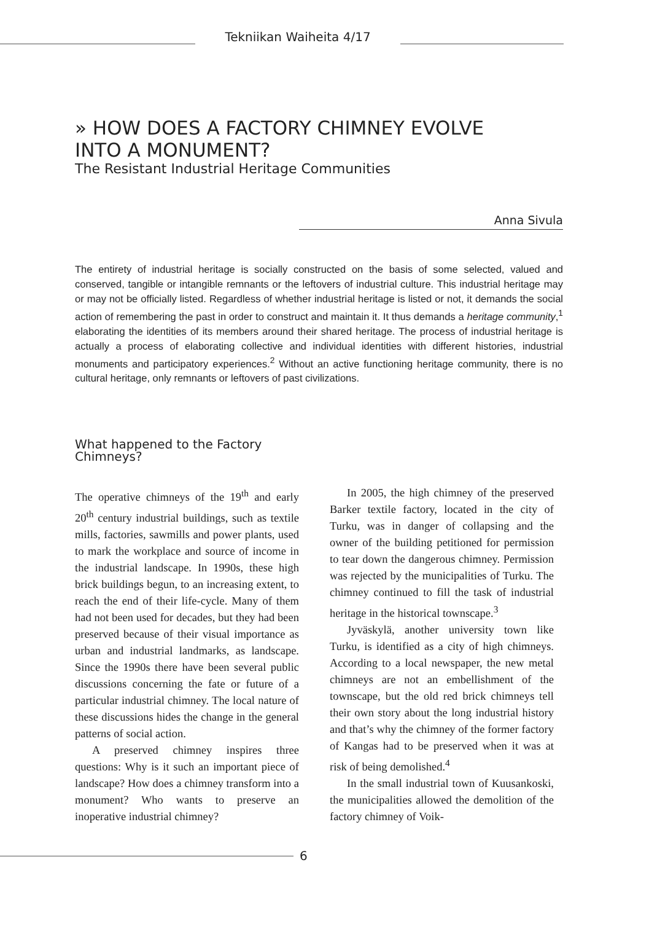Tekniikan Waiheita 4/17
» HOW DOES A FACTORY CHIMNEY EVOLVE
INTO A MONUMENT?
The Resistant Industrial Heritage Communities
Anna Sivula
The entirety of industrial heritage is socially constructed on the basis of some selected, valued and conserved, tangible or intangible remnants or the leftovers of industrial culture. This industrial heritage may or may not be officially listed. Regardless of whether industrial heritage is listed or not, it demands the social action of remembering the past in order to construct and maintain it. It thus demands a heritage community,<sup>1</sup> elaborating the identities of its members around their shared heritage. The process of industrial heritage is actually a process of elaborating collective and individual identities with different histories, industrial monuments and participatory experiences.<sup>2</sup> Without an active functioning heritage community, there is no cultural heritage, only remnants or leftovers of past civilizations.
What happened to the Factory Chimneys?
The operative chimneys of the 19<sup>th</sup> and early 20<sup>th</sup> century industrial buildings, such as textile mills, factories, sawmills and power plants, used to mark the workplace and source of income in the industrial landscape. In 1990s, these high brick buildings begun, to an increasing extent, to reach the end of their life-cycle. Many of them had not been used for decades, but they had been preserved because of their visual importance as urban and industrial landmarks, as landscape. Since the 1990s there have been several public discussions concerning the fate or future of a particular industrial chimney. The local nature of these discussions hides the change in the general patterns of social action.
A preserved chimney inspires three questions: Why is it such an important piece of landscape? How does a chimney transform into a monument? Who wants to preserve an inoperative industrial chimney?
In 2005, the high chimney of the preserved Barker textile factory, located in the city of Turku, was in danger of collapsing and the owner of the building petitioned for permission to tear down the dangerous chimney. Permission was rejected by the municipalities of Turku. The chimney continued to fill the task of industrial heritage in the historical townscape.<sup>3</sup>
Jyväskylä, another university town like Turku, is identified as a city of high chimneys. According to a local newspaper, the new metal chimneys are not an embellishment of the townscape, but the old red brick chimneys tell their own story about the long industrial history and that’s why the chimney of the former factory of Kangas had to be preserved when it was at risk of being demolished.<sup>4</sup>
In the small industrial town of Kuusankoski, the municipalities allowed the demolition of the factory chimney of Voik-
6